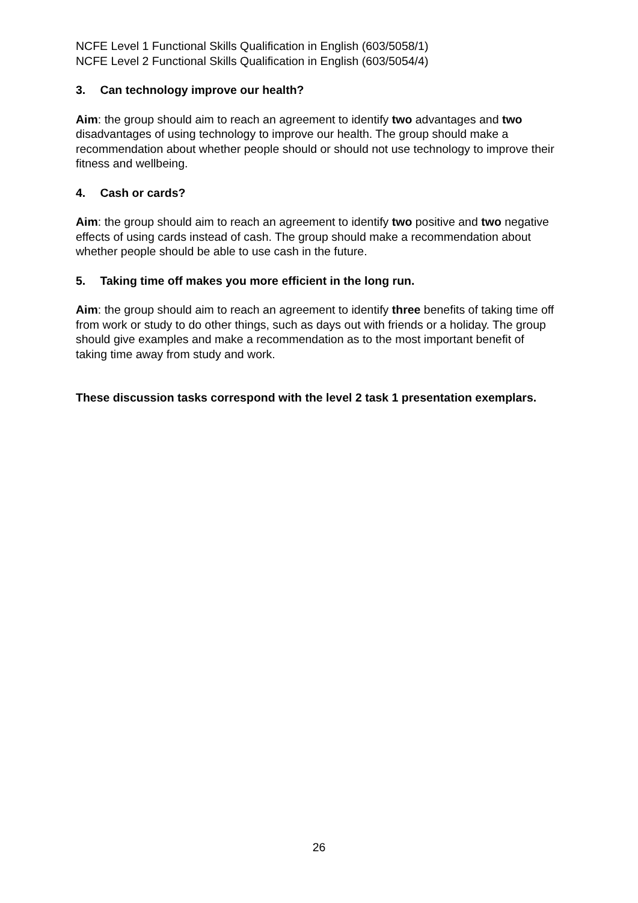NCFE Level 1 Functional Skills Qualification in English (603/5058/1)
NCFE Level 2 Functional Skills Qualification in English (603/5054/4)
3. Can technology improve our health?
Aim: the group should aim to reach an agreement to identify two advantages and two disadvantages of using technology to improve our health. The group should make a recommendation about whether people should or should not use technology to improve their fitness and wellbeing.
4. Cash or cards?
Aim: the group should aim to reach an agreement to identify two positive and two negative effects of using cards instead of cash. The group should make a recommendation about whether people should be able to use cash in the future.
5. Taking time off makes you more efficient in the long run.
Aim: the group should aim to reach an agreement to identify three benefits of taking time off from work or study to do other things, such as days out with friends or a holiday. The group should give examples and make a recommendation as to the most important benefit of taking time away from study and work.
These discussion tasks correspond with the level 2 task 1 presentation exemplars.
26